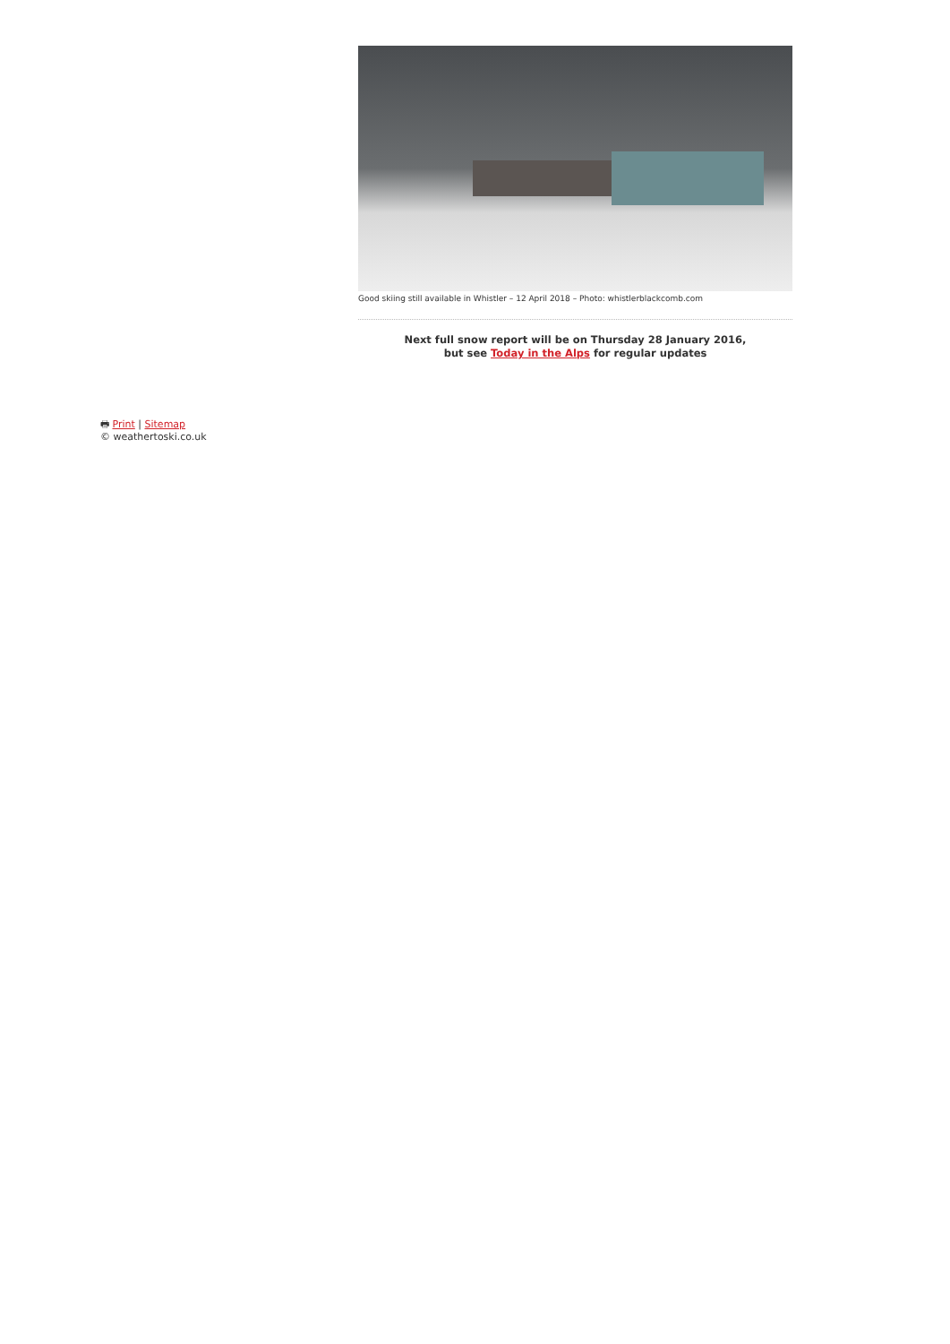Good skiing still available in Whistler – 12 April 2018 – Photo: whistlerblackcomb.com
Next full snow report will be on Thursday 28 January 2016,
but see Today in the Alps for regular updates
🖶 Print | Sitemap
© weathertoski.co.uk